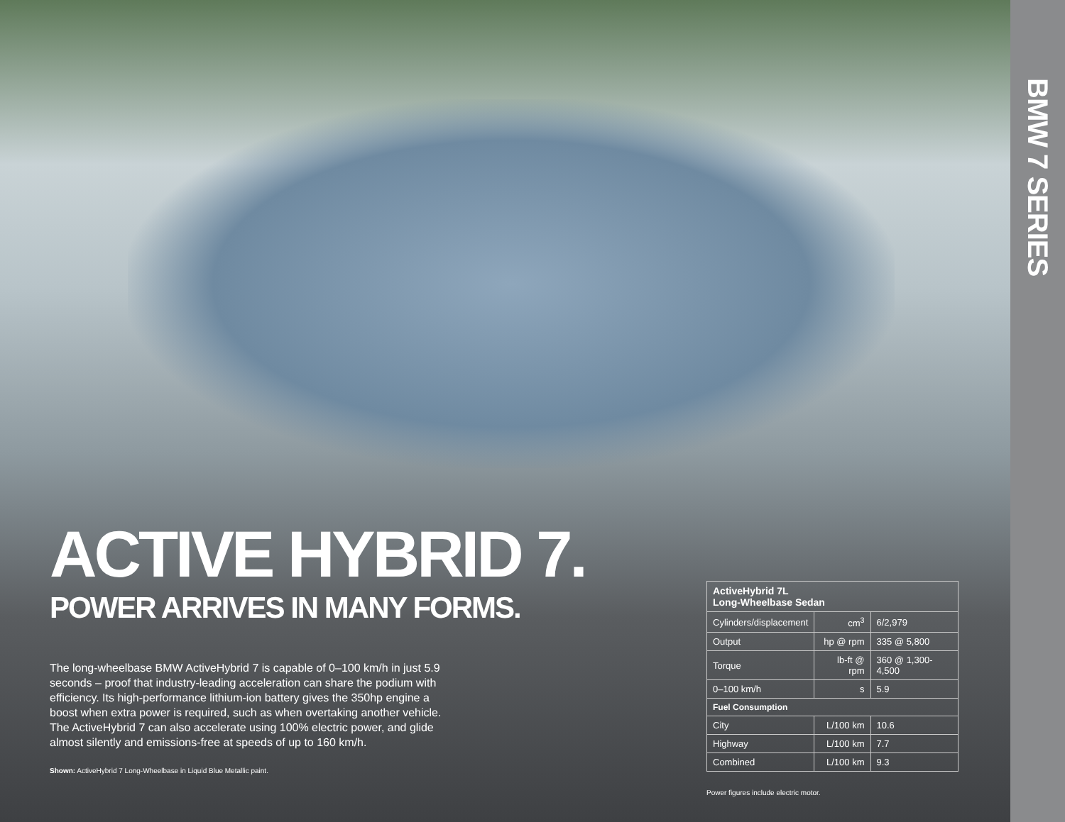ACTIVE HYBRID 7.
POWER ARRIVES IN MANY FORMS.
The long-wheelbase BMW ActiveHybrid 7 is capable of 0–100 km/h in just 5.9 seconds – proof that industry-leading acceleration can share the podium with efficiency. Its high-performance lithium-ion battery gives the 350hp engine a boost when extra power is required, such as when overtaking another vehicle. The ActiveHybrid 7 can also accelerate using 100% electric power, and glide almost silently and emissions-free at speeds of up to 160 km/h.
Shown: ActiveHybrid 7 Long-Wheelbase in Liquid Blue Metallic paint.
| ActiveHybrid 7L Long-Wheelbase Sedan | | |
| --- | --- | --- |
| Cylinders/displacement | cm<sup>3</sup> | 6/2,979 |
| Output | hp @ rpm | 335 @ 5,800 |
| Torque | lb-ft @ rpm | 360 @ 1,300-4,500 |
| 0–100 km/h | s | 5.9 |
| Fuel Consumption | | |
| City | L/100 km | 10.6 |
| Highway | L/100 km | 7.7 |
| Combined | L/100 km | 9.3 |
Power figures include electric motor.
BMW 7 SERIES